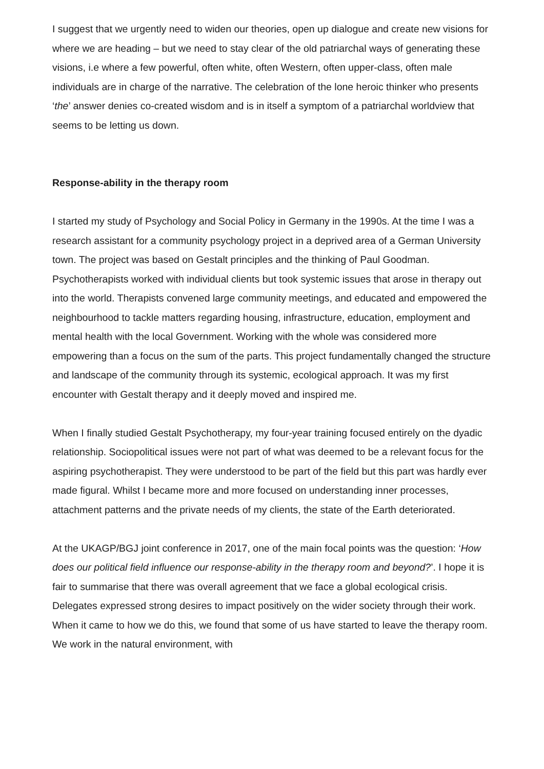I suggest that we urgently need to widen our theories, open up dialogue and create new visions for where we are heading – but we need to stay clear of the old patriarchal ways of generating these visions, i.e where a few powerful, often white, often Western, often upper-class, often male individuals are in charge of the narrative. The celebration of the lone heroic thinker who presents ‘the’ answer denies co-created wisdom and is in itself a symptom of a patriarchal worldview that seems to be letting us down.
Response-ability in the therapy room
I started my study of Psychology and Social Policy in Germany in the 1990s. At the time I was a research assistant for a community psychology project in a deprived area of a German University town. The project was based on Gestalt principles and the thinking of Paul Goodman. Psychotherapists worked with individual clients but took systemic issues that arose in therapy out into the world. Therapists convened large community meetings, and educated and empowered the neighbourhood to tackle matters regarding housing, infrastructure, education, employment and mental health with the local Government. Working with the whole was considered more empowering than a focus on the sum of the parts. This project fundamentally changed the structure and landscape of the community through its systemic, ecological approach. It was my first encounter with Gestalt therapy and it deeply moved and inspired me.
When I finally studied Gestalt Psychotherapy, my four-year training focused entirely on the dyadic relationship. Sociopolitical issues were not part of what was deemed to be a relevant focus for the aspiring psychotherapist. They were understood to be part of the field but this part was hardly ever made figural. Whilst I became more and more focused on understanding inner processes, attachment patterns and the private needs of my clients, the state of the Earth deteriorated.
At the UKAGP/BGJ joint conference in 2017, one of the main focal points was the question: ‘How does our political field influence our response-ability in the therapy room and beyond?’. I hope it is fair to summarise that there was overall agreement that we face a global ecological crisis. Delegates expressed strong desires to impact positively on the wider society through their work. When it came to how we do this, we found that some of us have started to leave the therapy room. We work in the natural environment, with